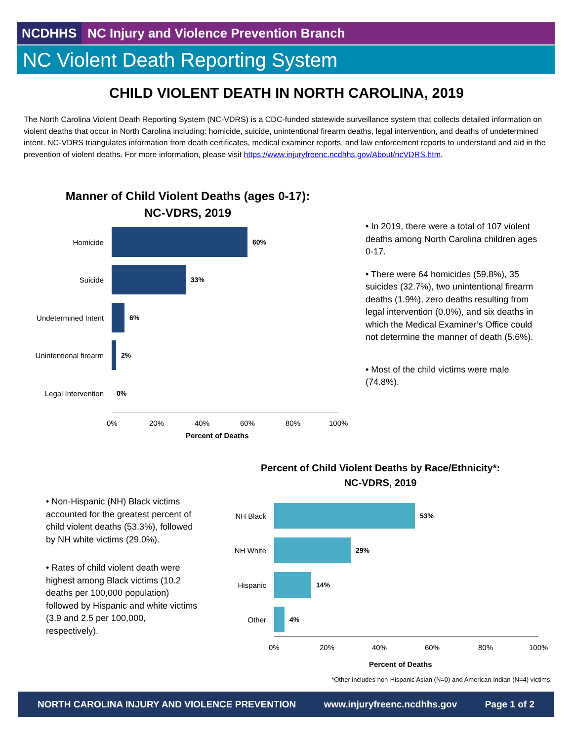NCDHHS NC Injury and Violence Prevention Branch
NC Violent Death Reporting System
CHILD VIOLENT DEATH IN NORTH CAROLINA, 2019
The North Carolina Violent Death Reporting System (NC-VDRS) is a CDC-funded statewide surveillance system that collects detailed information on violent deaths that occur in North Carolina including: homicide, suicide, unintentional firearm deaths, legal intervention, and deaths of undetermined intent. NC-VDRS triangulates information from death certificates, medical examiner reports, and law enforcement reports to understand and aid in the prevention of violent deaths. For more information, please visit https://www.injuryfreenc.ncdhhs.gov/About/ncVDRS.htm.
Manner of Child Violent Deaths (ages 0-17):
NC-VDRS, 2019
Homicide 60%
Suicide 33%
Undetermined Intent 6%
Unintentional firearm 2%
Legal Intervention 0%
0% 20% 40% 60% 80% 100%
Percent of Deaths
• In 2019, there were a total of 107 violent deaths among North Carolina children ages 0-17.
• There were 64 homicides (59.8%), 35 suicides (32.7%), two unintentional firearm deaths (1.9%), zero deaths resulting from legal intervention (0.0%), and six deaths in which the Medical Examiner’s Office could not determine the manner of death (5.6%).
• Most of the child victims were male (74.8%).
• Non-Hispanic (NH) Black victims accounted for the greatest percent of child violent deaths (53.3%), followed by NH white victims (29.0%).
• Rates of child violent death were highest among Black victims (10.2 deaths per 100,000 population) followed by Hispanic and white victims (3.9 and 2.5 per 100,000, respectively).
Percent of Child Violent Deaths by Race/Ethnicity*:
NC-VDRS, 2019
NH Black 53%
NH White 29%
Hispanic 14%
Other 4%
0% 20% 40% 60% 80% 100%
Percent of Deaths
*Other includes non-Hispanic Asian (N=0) and American Indian (N=4) victims.
NORTH CAROLINA INJURY AND VIOLENCE PREVENTION www.injuryfreenc.ncdhhs.gov Page 1 of 2